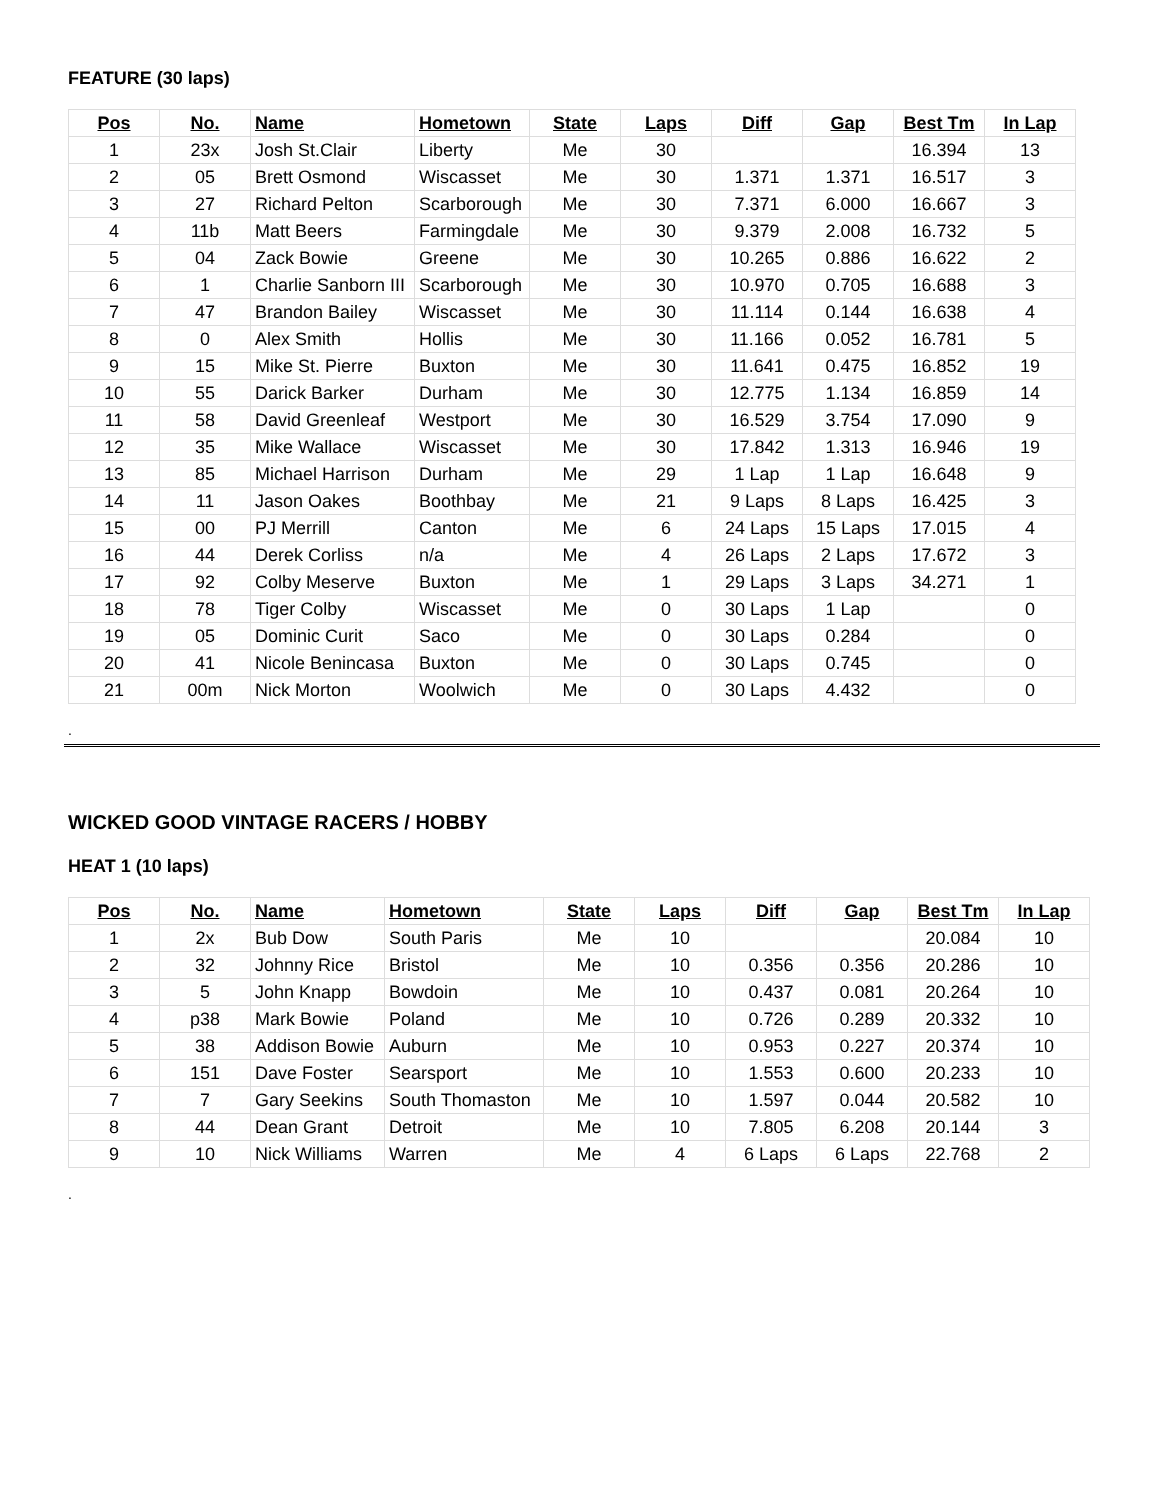FEATURE (30 laps)
| Pos | No. | Name | Hometown | State | Laps | Diff | Gap | Best Tm | In Lap |
| --- | --- | --- | --- | --- | --- | --- | --- | --- | --- |
| 1 | 23x | Josh St.Clair | Liberty | Me | 30 | | | 16.394 | 13 |
| 2 | 05 | Brett Osmond | Wiscasset | Me | 30 | 1.371 | 1.371 | 16.517 | 3 |
| 3 | 27 | Richard Pelton | Scarborough | Me | 30 | 7.371 | 6.000 | 16.667 | 3 |
| 4 | 11b | Matt Beers | Farmingdale | Me | 30 | 9.379 | 2.008 | 16.732 | 5 |
| 5 | 04 | Zack Bowie | Greene | Me | 30 | 10.265 | 0.886 | 16.622 | 2 |
| 6 | 1 | Charlie Sanborn III | Scarborough | Me | 30 | 10.970 | 0.705 | 16.688 | 3 |
| 7 | 47 | Brandon Bailey | Wiscasset | Me | 30 | 11.114 | 0.144 | 16.638 | 4 |
| 8 | 0 | Alex Smith | Hollis | Me | 30 | 11.166 | 0.052 | 16.781 | 5 |
| 9 | 15 | Mike St. Pierre | Buxton | Me | 30 | 11.641 | 0.475 | 16.852 | 19 |
| 10 | 55 | Darick Barker | Durham | Me | 30 | 12.775 | 1.134 | 16.859 | 14 |
| 11 | 58 | David Greenleaf | Westport | Me | 30 | 16.529 | 3.754 | 17.090 | 9 |
| 12 | 35 | Mike Wallace | Wiscasset | Me | 30 | 17.842 | 1.313 | 16.946 | 19 |
| 13 | 85 | Michael Harrison | Durham | Me | 29 | 1 Lap | 1 Lap | 16.648 | 9 |
| 14 | 11 | Jason Oakes | Boothbay | Me | 21 | 9 Laps | 8 Laps | 16.425 | 3 |
| 15 | 00 | PJ Merrill | Canton | Me | 6 | 24 Laps | 15 Laps | 17.015 | 4 |
| 16 | 44 | Derek Corliss | n/a | Me | 4 | 26 Laps | 2 Laps | 17.672 | 3 |
| 17 | 92 | Colby Meserve | Buxton | Me | 1 | 29 Laps | 3 Laps | 34.271 | 1 |
| 18 | 78 | Tiger Colby | Wiscasset | Me | 0 | 30 Laps | 1 Lap | | 0 |
| 19 | 05 | Dominic Curit | Saco | Me | 0 | 30 Laps | 0.284 | | 0 |
| 20 | 41 | Nicole Benincasa | Buxton | Me | 0 | 30 Laps | 0.745 | | 0 |
| 21 | 00m | Nick Morton | Woolwich | Me | 0 | 30 Laps | 4.432 | | 0 |
.
WICKED GOOD VINTAGE RACERS / HOBBY
HEAT 1 (10 laps)
| Pos | No. | Name | Hometown | State | Laps | Diff | Gap | Best Tm | In Lap |
| --- | --- | --- | --- | --- | --- | --- | --- | --- | --- |
| 1 | 2x | Bub Dow | South Paris | Me | 10 | | | 20.084 | 10 |
| 2 | 32 | Johnny Rice | Bristol | Me | 10 | 0.356 | 0.356 | 20.286 | 10 |
| 3 | 5 | John Knapp | Bowdoin | Me | 10 | 0.437 | 0.081 | 20.264 | 10 |
| 4 | p38 | Mark Bowie | Poland | Me | 10 | 0.726 | 0.289 | 20.332 | 10 |
| 5 | 38 | Addison Bowie | Auburn | Me | 10 | 0.953 | 0.227 | 20.374 | 10 |
| 6 | 151 | Dave Foster | Searsport | Me | 10 | 1.553 | 0.600 | 20.233 | 10 |
| 7 | 7 | Gary Seekins | South Thomaston | Me | 10 | 1.597 | 0.044 | 20.582 | 10 |
| 8 | 44 | Dean Grant | Detroit | Me | 10 | 7.805 | 6.208 | 20.144 | 3 |
| 9 | 10 | Nick Williams | Warren | Me | 4 | 6 Laps | 6 Laps | 22.768 | 2 |
.